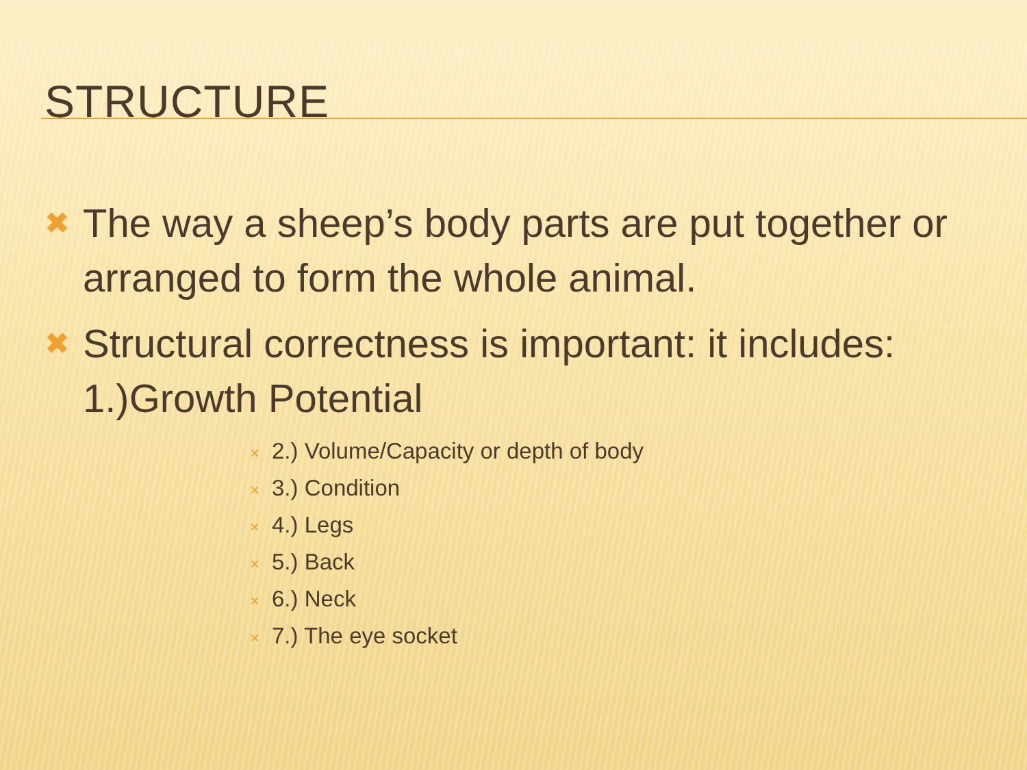STRUCTURE
✖
The way a sheep’s body parts are put together or arranged to form the whole animal.
✖
Structural correctness is important: it includes: 1.)Growth Potential
× 2.) Volume/Capacity or depth of body
× 3.) Condition
× 4.) Legs
× 5.) Back
× 6.) Neck
× 7.) The eye socket